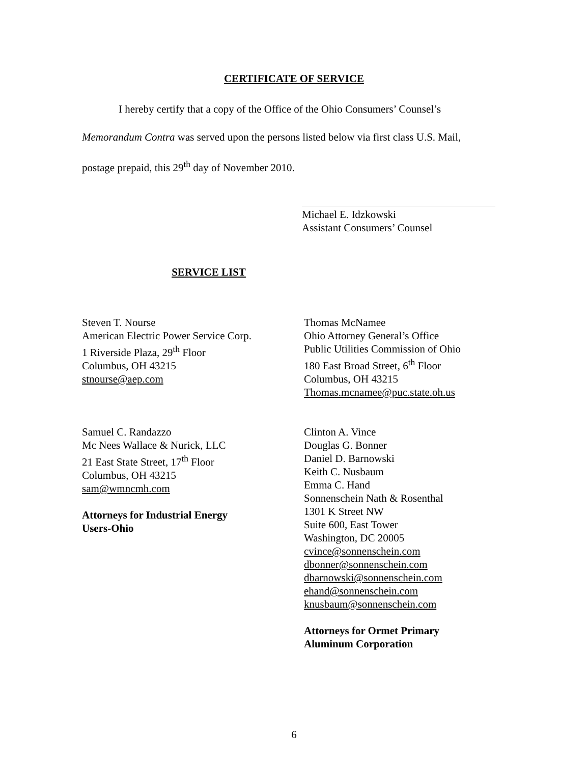CERTIFICATE OF SERVICE
I hereby certify that a copy of the Office of the Ohio Consumers’ Counsel’s
Memorandum Contra was served upon the persons listed below via first class U.S. Mail,
postage prepaid, this 29<sup>th</sup> day of November 2010.
Michael E. Idzkowski
Assistant Consumers’ Counsel
SERVICE LIST
Steven T. Nourse
American Electric Power Service Corp.
1 Riverside Plaza, 29<sup>th</sup> Floor
Columbus, OH 43215
stnourse@aep.com
Samuel C. Randazzo
Mc Nees Wallace & Nurick, LLC
21 East State Street, 17<sup>th</sup> Floor
Columbus, OH 43215
sam@wmncmh.com
Attorneys for Industrial Energy
Users-Ohio
Thomas McNamee
Ohio Attorney General’s Office
Public Utilities Commission of Ohio
180 East Broad Street, 6<sup>th</sup> Floor
Columbus, OH 43215
Thomas.mcnamee@puc.state.oh.us
Clinton A. Vince
Douglas G. Bonner
Daniel D. Barnowski
Keith C. Nusbaum
Emma C. Hand
Sonnenschein Nath & Rosenthal
1301 K Street NW
Suite 600, East Tower
Washington, DC 20005
cvince@sonnenschein.com
dbonner@sonnenschein.com
dbarnowski@sonnenschein.com
ehand@sonnenschein.com
knusbaum@sonnenschein.com
Attorneys for Ormet Primary
Aluminum Corporation
6